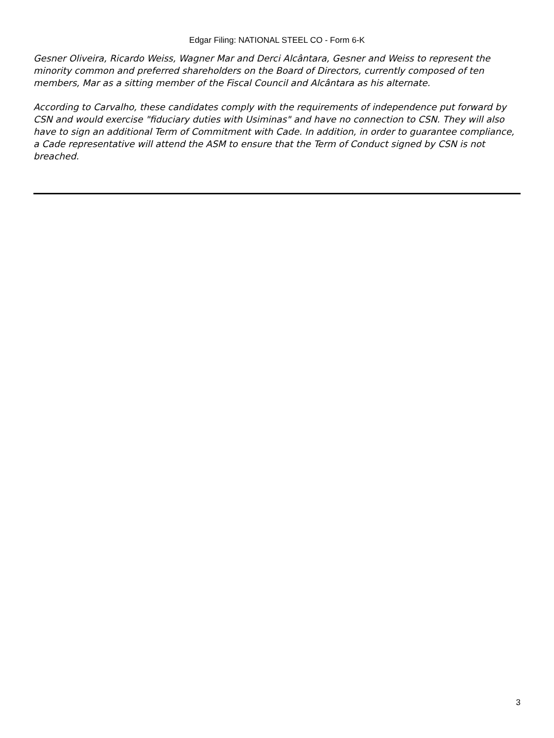Edgar Filing: NATIONAL STEEL CO - Form 6-K
Gesner Oliveira, Ricardo Weiss, Wagner Mar and Derci Alcântara, Gesner and Weiss to represent the minority common and preferred shareholders on the Board of Directors, currently composed of ten members, Mar as a sitting member of the Fiscal Council and Alcântara as his alternate.
According to Carvalho, these candidates comply with the requirements of independence put forward by CSN and would exercise "fiduciary duties with Usiminas" and have no connection to CSN. They will also have to sign an additional Term of Commitment with Cade. In addition, in order to guarantee compliance, a Cade representative will attend the ASM to ensure that the Term of Conduct signed by CSN is not breached.
3